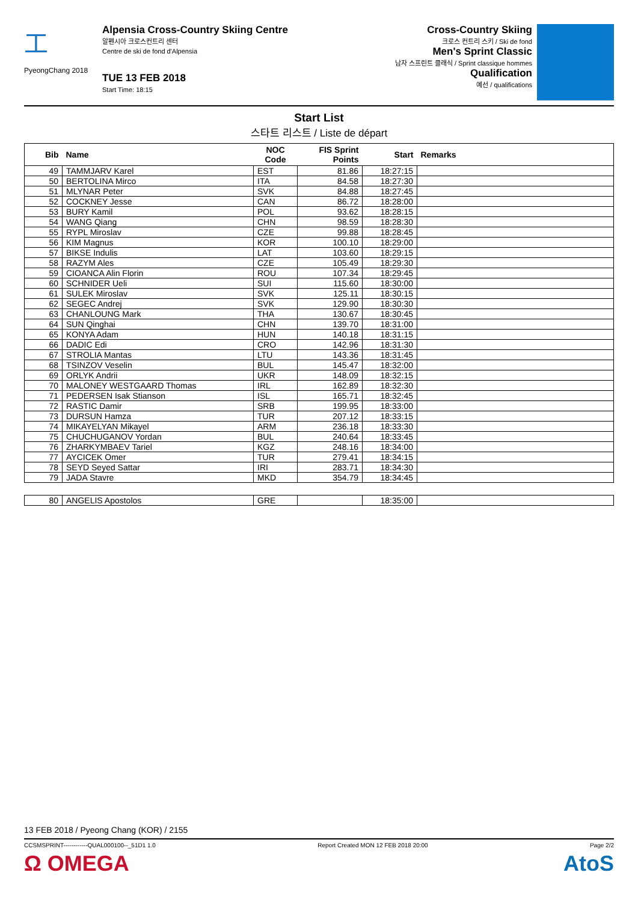⼯
PyeongChang 2018
Alpensia Cross-Country Skiing Centre
알펜시아 크로스컨트리 센터
Centre de ski de fond d'Alpensia
TUE 13 FEB 2018
Start Time: 18:15
Cross-Country Skiing
크로스 컨트리 스키 / Ski de fond
Men's Sprint Classic
남자 스프린트 클래식 / Sprint classique hommes
Qualification
예선 / qualifications
Start List
스타트 리스트 / Liste de départ
| Bib | Name | NOC Code | FIS Sprint Points | Start | Remarks |
| --- | --- | --- | --- | --- | --- |
| 49 | TAMMJARV Karel | EST | 81.86 | 18:27:15 | |
| 50 | BERTOLINA Mirco | ITA | 84.58 | 18:27:30 | |
| 51 | MLYNAR Peter | SVK | 84.88 | 18:27:45 | |
| 52 | COCKNEY Jesse | CAN | 86.72 | 18:28:00 | |
| 53 | BURY Kamil | POL | 93.62 | 18:28:15 | |
| 54 | WANG Qiang | CHN | 98.59 | 18:28:30 | |
| 55 | RYPL Miroslav | CZE | 99.88 | 18:28:45 | |
| 56 | KIM Magnus | KOR | 100.10 | 18:29:00 | |
| 57 | BIKSE Indulis | LAT | 103.60 | 18:29:15 | |
| 58 | RAZYM Ales | CZE | 105.49 | 18:29:30 | |
| 59 | CIOANCA Alin Florin | ROU | 107.34 | 18:29:45 | |
| 60 | SCHNIDER Ueli | SUI | 115.60 | 18:30:00 | |
| 61 | SULEK Miroslav | SVK | 125.11 | 18:30:15 | |
| 62 | SEGEC Andrej | SVK | 129.90 | 18:30:30 | |
| 63 | CHANLOUNG Mark | THA | 130.67 | 18:30:45 | |
| 64 | SUN Qinghai | CHN | 139.70 | 18:31:00 | |
| 65 | KONYA Adam | HUN | 140.18 | 18:31:15 | |
| 66 | DADIC Edi | CRO | 142.96 | 18:31:30 | |
| 67 | STROLIA Mantas | LTU | 143.36 | 18:31:45 | |
| 68 | TSINZOV Veselin | BUL | 145.47 | 18:32:00 | |
| 69 | ORLYK Andrii | UKR | 148.09 | 18:32:15 | |
| 70 | MALONEY WESTGAARD Thomas | IRL | 162.89 | 18:32:30 | |
| 71 | PEDERSEN Isak Stianson | ISL | 165.71 | 18:32:45 | |
| 72 | RASTIC Damir | SRB | 199.95 | 18:33:00 | |
| 73 | DURSUN Hamza | TUR | 207.12 | 18:33:15 | |
| 74 | MIKAYELYAN Mikayel | ARM | 236.18 | 18:33:30 | |
| 75 | CHUCHUGANOV Yordan | BUL | 240.64 | 18:33:45 | |
| 76 | ZHARKYMBAEV Tariel | KGZ | 248.16 | 18:34:00 | |
| 77 | AYCICEK Omer | TUR | 279.41 | 18:34:15 | |
| 78 | SEYD Seyed Sattar | IRI | 283.71 | 18:34:30 | |
| 79 | JADA Stavre | MKD | 354.79 | 18:34:45 | |
| 80 | ANGELIS Apostolos | GRE | | 18:35:00 | |
13 FEB 2018 / Pyeong Chang (KOR) / 2155
CCSMSPRINT------------QUAL000100--_51D1 1.0 Report Created MON 12 FEB 2018 20:00 Page 2/2
Ω OMEGA AtoS